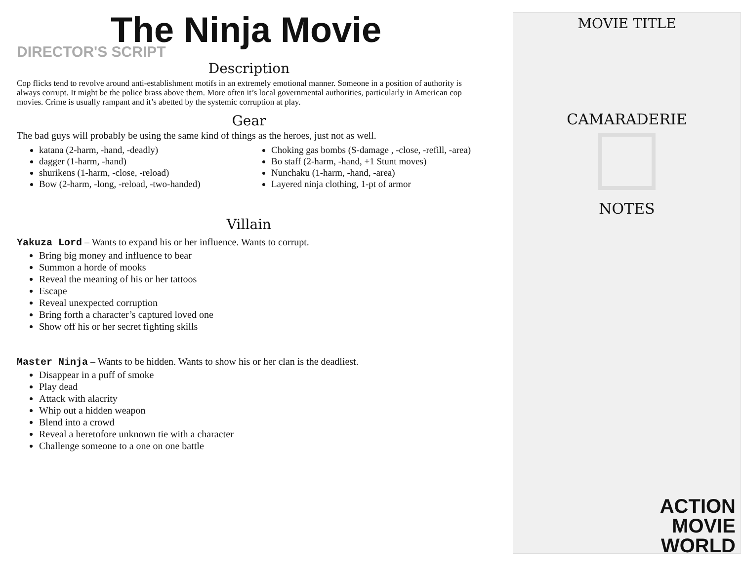The Ninja Movie
DIRECTOR'S SCRIPT
Description
Cop flicks tend to revolve around anti-establishment motifs in an extremely emotional manner. Someone in a position of authority is always corrupt. It might be the police brass above them. More often it’s local governmental authorities, particularly in American cop movies. Crime is usually rampant and it’s abetted by the systemic corruption at play.
Gear
The bad guys will probably be using the same kind of things as the heroes, just not as well.
katana (2-harm, -hand, -deadly)
dagger (1-harm, -hand)
shurikens (1-harm, -close, -reload)
Bow (2-harm, -long, -reload, -two-handed)
Choking gas bombs (S-damage , -close, -refill, -area)
Bo staff (2-harm, -hand, +1 Stunt moves)
Nunchaku (1-harm, -hand, -area)
Layered ninja clothing, 1-pt of armor
Villain
Yakuza Lord – Wants to expand his or her influence. Wants to corrupt.
Bring big money and influence to bear
Summon a horde of mooks
Reveal the meaning of his or her tattoos
Escape
Reveal unexpected corruption
Bring forth a character’s captured loved one
Show off his or her secret fighting skills
Master Ninja – Wants to be hidden. Wants to show his or her clan is the deadliest.
Disappear in a puff of smoke
Play dead
Attack with alacrity
Whip out a hidden weapon
Blend into a crowd
Reveal a heretofore unknown tie with a character
Challenge someone to a one on one battle
MOVIE TITLE
CAMARADERIE
NOTES
ACTION
MOVIE
WORLD